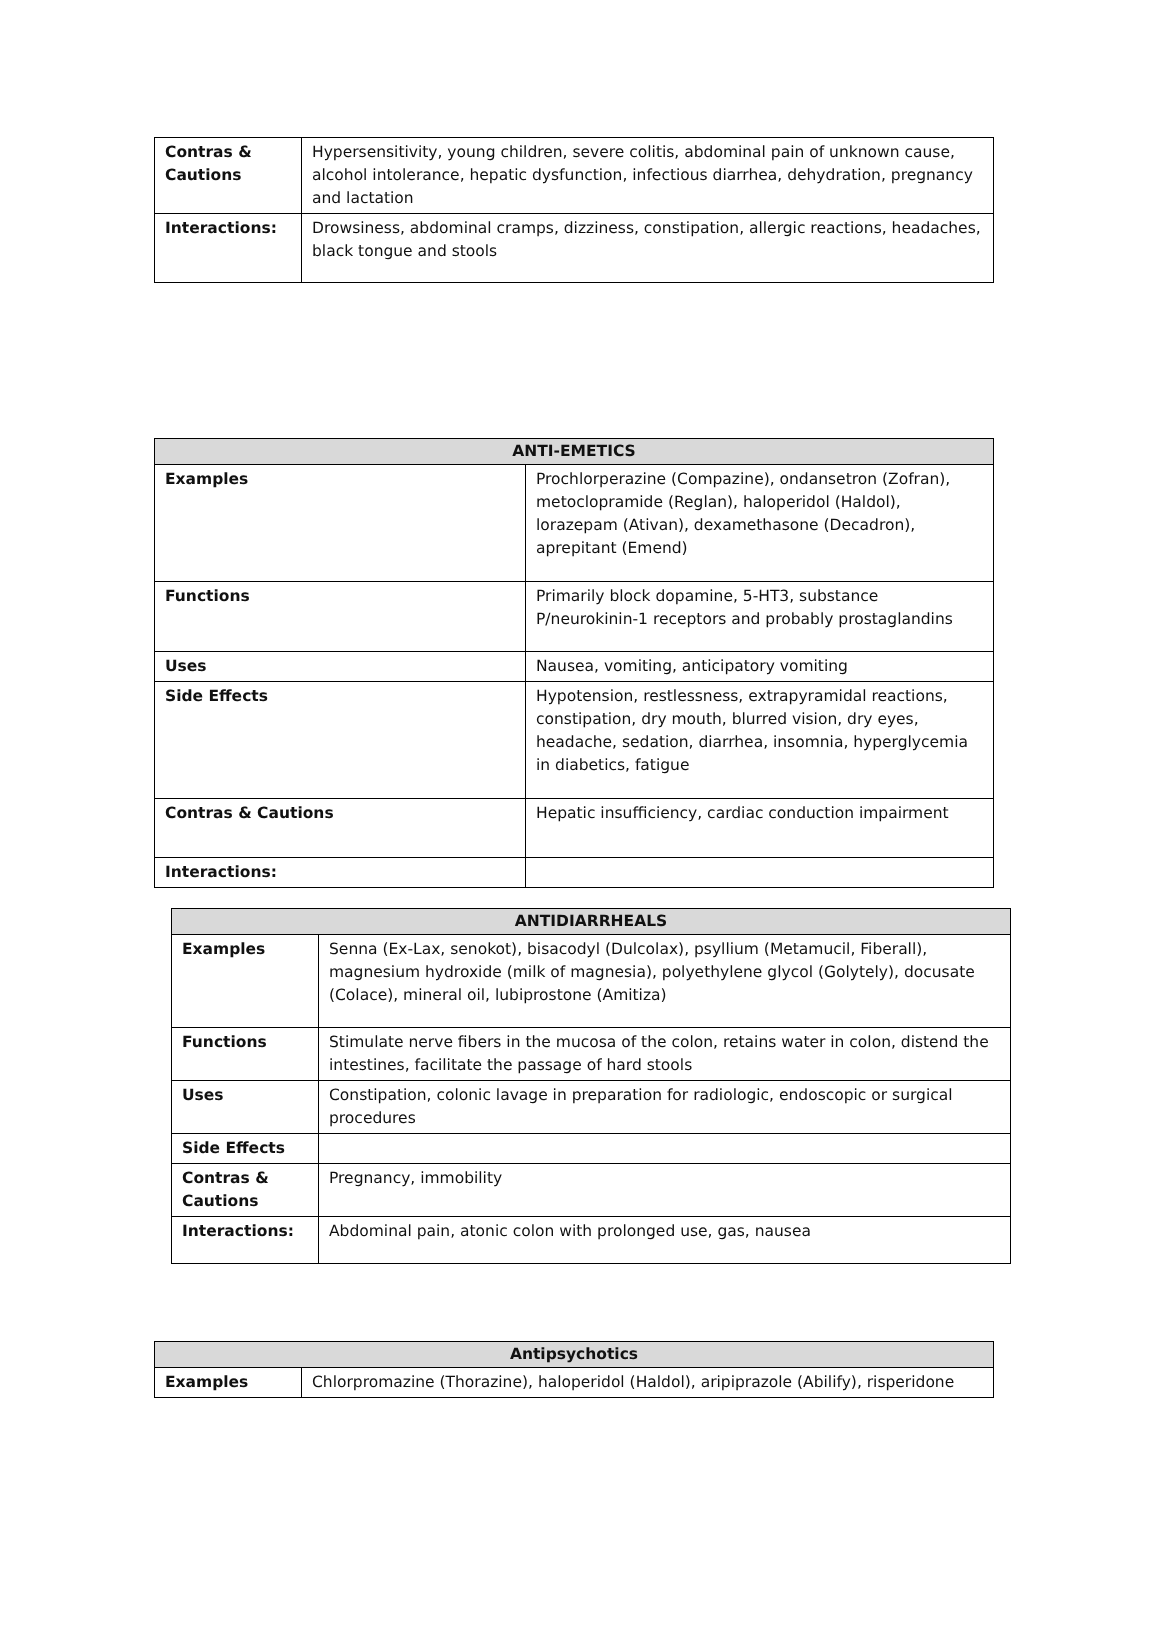| Contras & Cautions | Hypersensitivity, young children, severe colitis, abdominal pain of unknown cause, alcohol intolerance, hepatic dysfunction, infectious diarrhea, dehydration, pregnancy and lactation |
| Interactions: | Drowsiness, abdominal cramps, dizziness, constipation, allergic reactions, headaches, black tongue and stools |
| ANTI-EMETICS | |
| --- | --- |
| Examples | Prochlorperazine (Compazine), ondansetron (Zofran), metoclopramide (Reglan), haloperidol (Haldol), lorazepam (Ativan), dexamethasone (Decadron), aprepitant (Emend) |
| Functions | Primarily block dopamine, 5-HT3, substance P/neurokinin-1 receptors and probably prostaglandins |
| Uses | Nausea, vomiting, anticipatory vomiting |
| Side Effects | Hypotension, restlessness, extrapyramidal reactions, constipation, dry mouth, blurred vision, dry eyes, headache, sedation, diarrhea, insomnia, hyperglycemia in diabetics, fatigue |
| Contras & Cautions | Hepatic insufficiency, cardiac conduction impairment |
| Interactions: | |
| ANTIDIARRHEALS | |
| --- | --- |
| Examples | Senna (Ex-Lax, senokot), bisacodyl (Dulcolax), psyllium (Metamucil, Fiberall), magnesium hydroxide (milk of magnesia), polyethylene glycol (Golytely), docusate (Colace), mineral oil, lubiprostone (Amitiza) |
| Functions | Stimulate nerve fibers in the mucosa of the colon, retains water in colon, distend the intestines, facilitate the passage of hard stools |
| Uses | Constipation, colonic lavage in preparation for radiologic, endoscopic or surgical procedures |
| Side Effects | |
| Contras & Cautions | Pregnancy, immobility |
| Interactions: | Abdominal pain, atonic colon with prolonged use, gas, nausea |
| Antipsychotics | |
| --- | --- |
| Examples | Chlorpromazine (Thorazine), haloperidol (Haldol), aripiprazole (Abilify), risperidone |